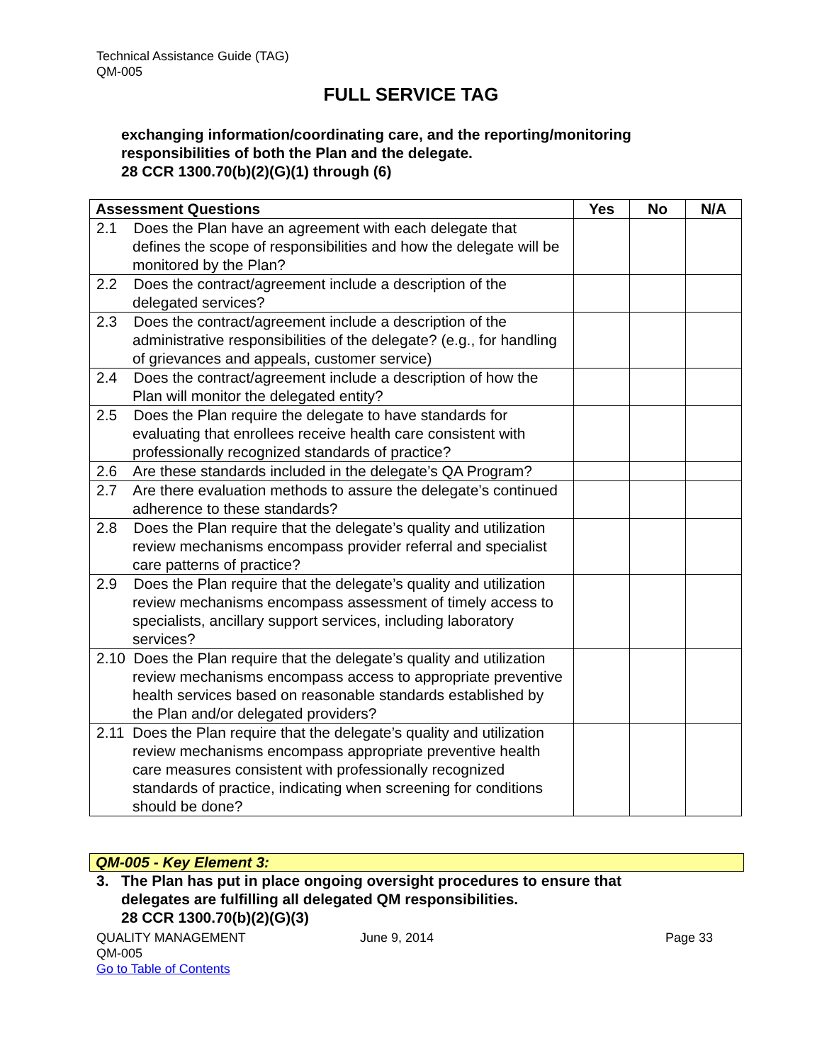Technical Assistance Guide (TAG)
QM-005
FULL SERVICE TAG
exchanging information/coordinating care, and the reporting/monitoring
responsibilities of both the Plan and the delegate.
28 CCR 1300.70(b)(2)(G)(1) through (6)
| Assessment Questions | Yes | No | N/A |
| --- | --- | --- | --- |
| 2.1 Does the Plan have an agreement with each delegate that defines the scope of responsibilities and how the delegate will be monitored by the Plan? | | | |
| 2.2 Does the contract/agreement include a description of the delegated services? | | | |
| 2.3 Does the contract/agreement include a description of the administrative responsibilities of the delegate? (e.g., for handling of grievances and appeals, customer service) | | | |
| 2.4 Does the contract/agreement include a description of how the Plan will monitor the delegated entity? | | | |
| 2.5 Does the Plan require the delegate to have standards for evaluating that enrollees receive health care consistent with professionally recognized standards of practice? | | | |
| 2.6 Are these standards included in the delegate’s QA Program? | | | |
| 2.7 Are there evaluation methods to assure the delegate’s continued adherence to these standards? | | | |
| 2.8 Does the Plan require that the delegate’s quality and utilization review mechanisms encompass provider referral and specialist care patterns of practice? | | | |
| 2.9 Does the Plan require that the delegate’s quality and utilization review mechanisms encompass assessment of timely access to specialists, ancillary support services, including laboratory services? | | | |
| 2.10 Does the Plan require that the delegate’s quality and utilization review mechanisms encompass access to appropriate preventive health services based on reasonable standards established by the Plan and/or delegated providers? | | | |
| 2.11 Does the Plan require that the delegate’s quality and utilization review mechanisms encompass appropriate preventive health care measures consistent with professionally recognized standards of practice, indicating when screening for conditions should be done? | | | |
QM-005 - Key Element 3:
3. The Plan has put in place ongoing oversight procedures to ensure that
delegates are fulfilling all delegated QM responsibilities.
28 CCR 1300.70(b)(2)(G)(3)
QUALITY MANAGEMENT
QM-005
Go to Table of Contents
June 9, 2014 Page 33